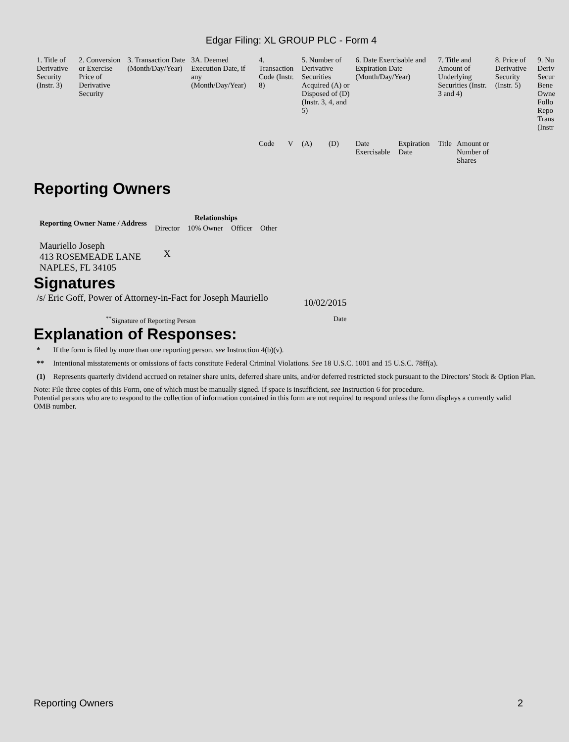Edgar Filing: XL GROUP PLC - Form 4
| 1. Title of Derivative Security (Instr. 3) | 2. Conversion or Exercise Price of Derivative Security | 3. Transaction Date (Month/Day/Year) | 3A. Deemed Execution Date, if any (Month/Day/Year) | 4. Transaction Code (Instr. 8) | | 5. Number of Derivative Securities Acquired (A) or Disposed of (D) (Instr. 3, 4, and 5) | | 6. Date Exercisable and Expiration Date (Month/Day/Year) | | 7. Title and Amount of Underlying Securities (Instr. 3 and 4) | | 8. Price of Derivative Security (Instr. 5) | 9. Nu Deriv Secur Bene Owne Follo Repo Trans (Instr |
| | | | | Code | V | (A) | (D) | Date Exercisable | Expiration Date | Title | Amount or Number of Shares | | |
Reporting Owners
| Reporting Owner Name / Address | Relationships | | | |
| --- | --- | --- | --- | --- |
| | Director | 10% Owner | Officer | Other |
| Mauriello Joseph 413 ROSEMEADE LANE NAPLES, FL 34105 | X | | | |
Signatures
/s/ Eric Goff, Power of Attorney-in-Fact for Joseph Mauriello
10/02/2015
<sup>**</sup> Signature of Reporting Person Date
Explanation of Responses:
| * | If the form is filed by more than one reporting person, see Instruction 4(b)(v). |
| ** | Intentional misstatements or omissions of facts constitute Federal Criminal Violations. See 18 U.S.C. 1001 and 15 U.S.C. 78ff(a). |
| (1) | Represents quarterly dividend accrued on retainer share units, deferred share units, and/or deferred restricted stock pursuant to the Directors' Stock & Option Plan. |
Note: File three copies of this Form, one of which must be manually signed. If space is insufficient, see Instruction 6 for procedure.
Potential persons who are to respond to the collection of information contained in this form are not required to respond unless the form displays a currently valid OMB number.
Reporting Owners 2